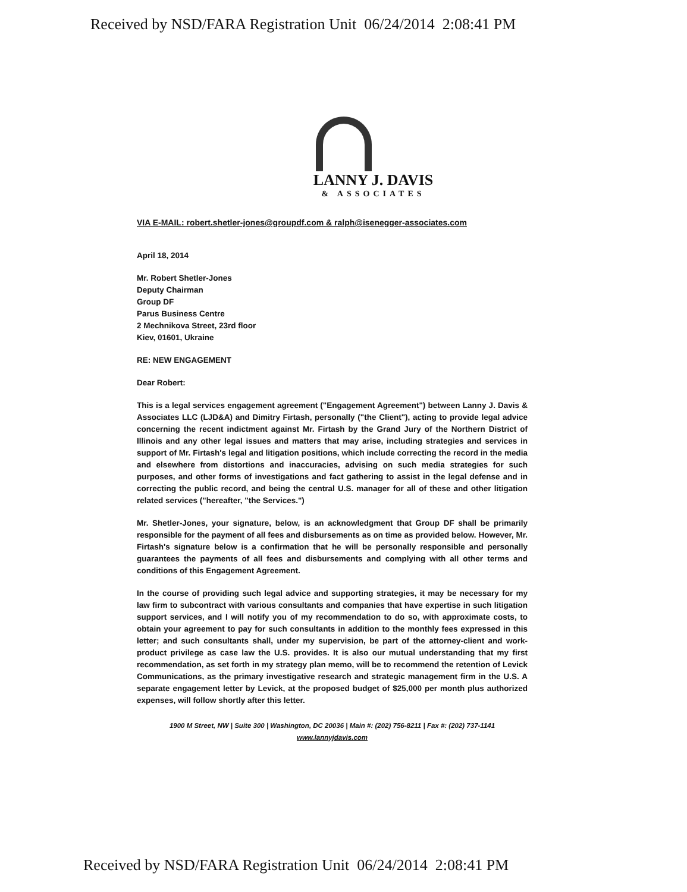Received by NSD/FARA Registration Unit 06/24/2014 2:08:41 PM
LANNY J. DAVIS
& ASSOCIATES
VIA E-MAIL: robert.shetler-jones@groupdf.com & ralph@isenegger-associates.com
April 18, 2014
Mr. Robert Shetler-Jones
Deputy Chairman
Group DF
Parus Business Centre
2 Mechnikova Street, 23rd floor
Kiev, 01601, Ukraine
RE: NEW ENGAGEMENT
Dear Robert:
This is a legal services engagement agreement ("Engagement Agreement") between Lanny J. Davis & Associates LLC (LJD&A) and Dimitry Firtash, personally ("the Client"), acting to provide legal advice concerning the recent indictment against Mr. Firtash by the Grand Jury of the Northern District of Illinois and any other legal issues and matters that may arise, including strategies and services in support of Mr. Firtash's legal and litigation positions, which include correcting the record in the media and elsewhere from distortions and inaccuracies, advising on such media strategies for such purposes, and other forms of investigations and fact gathering to assist in the legal defense and in correcting the public record, and being the central U.S. manager for all of these and other litigation related services ("hereafter, "the Services.")
Mr. Shetler-Jones, your signature, below, is an acknowledgment that Group DF shall be primarily responsible for the payment of all fees and disbursements as on time as provided below. However, Mr. Firtash's signature below is a confirmation that he will be personally responsible and personally guarantees the payments of all fees and disbursements and complying with all other terms and conditions of this Engagement Agreement.
In the course of providing such legal advice and supporting strategies, it may be necessary for my law firm to subcontract with various consultants and companies that have expertise in such litigation support services, and I will notify you of my recommendation to do so, with approximate costs, to obtain your agreement to pay for such consultants in addition to the monthly fees expressed in this letter; and such consultants shall, under my supervision, be part of the attorney-client and work-product privilege as case law the U.S. provides. It is also our mutual understanding that my first recommendation, as set forth in my strategy plan memo, will be to recommend the retention of Levick Communications, as the primary investigative research and strategic management firm in the U.S. A separate engagement letter by Levick, at the proposed budget of $25,000 per month plus authorized expenses, will follow shortly after this letter.
1900 M Street, NW | Suite 300 | Washington, DC 20036 | Main #: (202) 756-8211 | Fax #: (202) 737-1141
www.lannyjdavis.com
Received by NSD/FARA Registration Unit 06/24/2014 2:08:41 PM